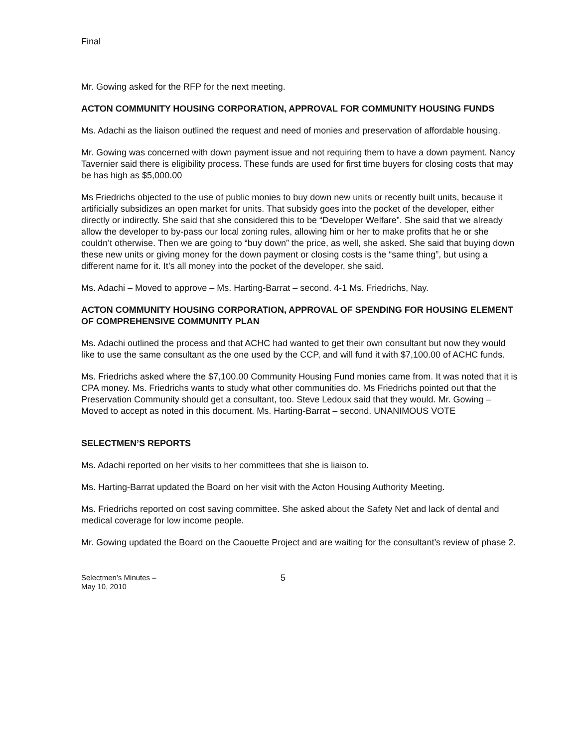Final
Mr. Gowing asked for the RFP for the next meeting.
ACTON COMMUNITY HOUSING CORPORATION, APPROVAL FOR COMMUNITY HOUSING FUNDS
Ms. Adachi as the liaison outlined the request and need of monies and preservation of affordable housing.
Mr. Gowing was concerned with down payment issue and not requiring them to have a down payment. Nancy Tavernier said there is eligibility process. These funds are used for first time buyers for closing costs that may be has high as $5,000.00
Ms Friedrichs objected to the use of public monies to buy down new units or recently built units, because it artificially subsidizes an open market for units. That subsidy goes into the pocket of the developer, either directly or indirectly. She said that she considered this to be “Developer Welfare”. She said that we already allow the developer to by-pass our local zoning rules, allowing him or her to make profits that he or she couldn’t otherwise. Then we are going to “buy down” the price, as well, she asked. She said that buying down these new units or giving money for the down payment or closing costs is the “same thing”, but using a different name for it. It’s all money into the pocket of the developer, she said.
Ms. Adachi – Moved to approve – Ms. Harting-Barrat – second. 4-1 Ms. Friedrichs, Nay.
ACTON COMMUNITY HOUSING CORPORATION, APPROVAL OF SPENDING FOR HOUSING ELEMENT OF COMPREHENSIVE COMMUNITY PLAN
Ms. Adachi outlined the process and that ACHC had wanted to get their own consultant but now they would like to use the same consultant as the one used by the CCP, and will fund it with $7,100.00 of ACHC funds.
Ms. Friedrichs asked where the $7,100.00 Community Housing Fund monies came from. It was noted that it is CPA money. Ms. Friedrichs wants to study what other communities do. Ms Friedrichs pointed out that the Preservation Community should get a consultant, too. Steve Ledoux said that they would. Mr. Gowing – Moved to accept as noted in this document. Ms. Harting-Barrat – second. UNANIMOUS VOTE
SELECTMEN’S REPORTS
Ms. Adachi reported on her visits to her committees that she is liaison to.
Ms. Harting-Barrat updated the Board on her visit with the Acton Housing Authority Meeting.
Ms. Friedrichs reported on cost saving committee. She asked about the Safety Net and lack of dental and medical coverage for low income people.
Mr. Gowing updated the Board on the Caouette Project and are waiting for the consultant’s review of phase 2.
Selectmen’s Minutes –
May 10, 2010
5